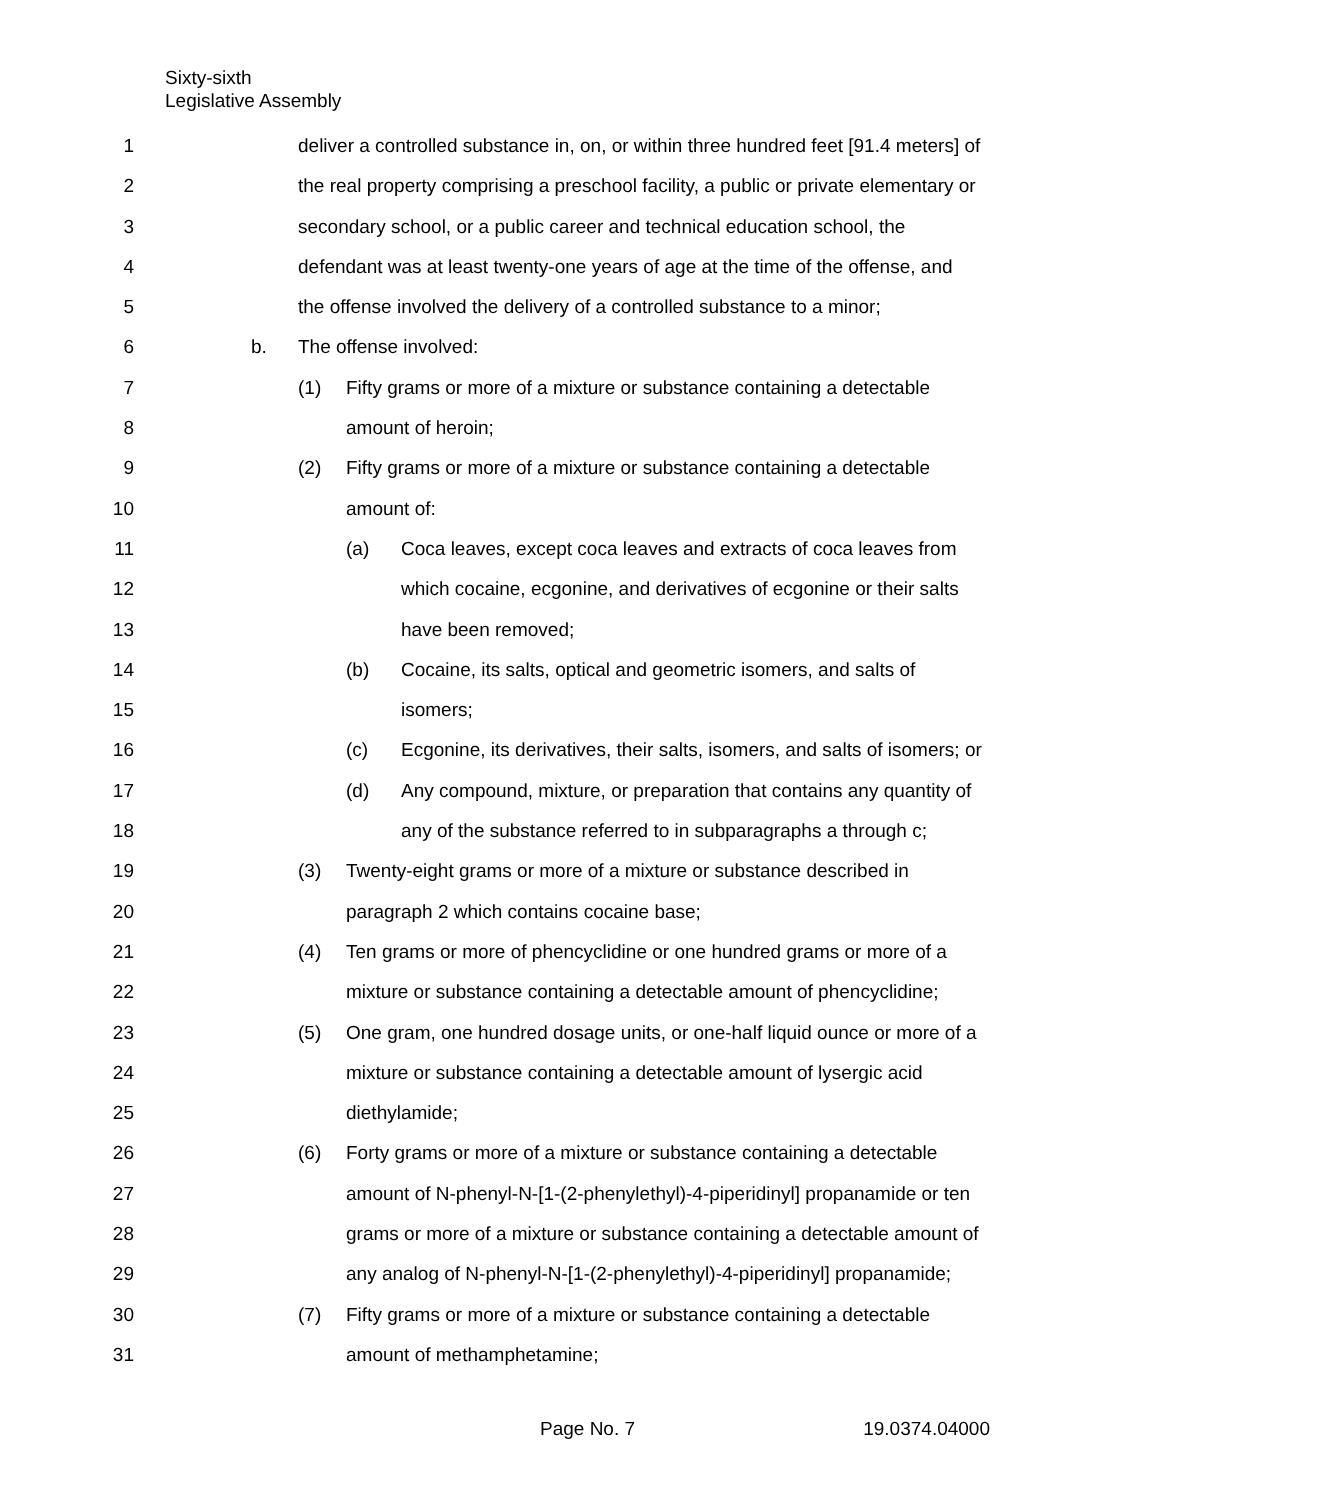Sixty-sixth
Legislative Assembly
1 deliver a controlled substance in, on, or within three hundred feet [91.4 meters] of
2 the real property comprising a preschool facility, a public or private elementary or
3 secondary school, or a public career and technical education school, the
4 defendant was at least twenty-one years of age at the time of the offense, and
5 the offense involved the delivery of a controlled substance to a minor;
6 b. The offense involved:
7 (1) Fifty grams or more of a mixture or substance containing a detectable
8 amount of heroin;
9 (2) Fifty grams or more of a mixture or substance containing a detectable
10 amount of:
11 (a) Coca leaves, except coca leaves and extracts of coca leaves from
12 which cocaine, ecgonine, and derivatives of ecgonine or their salts
13 have been removed;
14 (b) Cocaine, its salts, optical and geometric isomers, and salts of
15 isomers;
16 (c) Ecgonine, its derivatives, their salts, isomers, and salts of isomers; or
17 (d) Any compound, mixture, or preparation that contains any quantity of
18 any of the substance referred to in subparagraphs a through c;
19 (3) Twenty-eight grams or more of a mixture or substance described in
20 paragraph 2 which contains cocaine base;
21 (4) Ten grams or more of phencyclidine or one hundred grams or more of a
22 mixture or substance containing a detectable amount of phencyclidine;
23 (5) One gram, one hundred dosage units, or one-half liquid ounce or more of a
24 mixture or substance containing a detectable amount of lysergic acid
25 diethylamide;
26 (6) Forty grams or more of a mixture or substance containing a detectable
27 amount of N-phenyl-N-[1-(2-phenylethyl)-4-piperidinyl] propanamide or ten
28 grams or more of a mixture or substance containing a detectable amount of
29 any analog of N-phenyl-N-[1-(2-phenylethyl)-4-piperidinyl] propanamide;
30 (7) Fifty grams or more of a mixture or substance containing a detectable
31 amount of methamphetamine;
Page No. 7 19.0374.04000